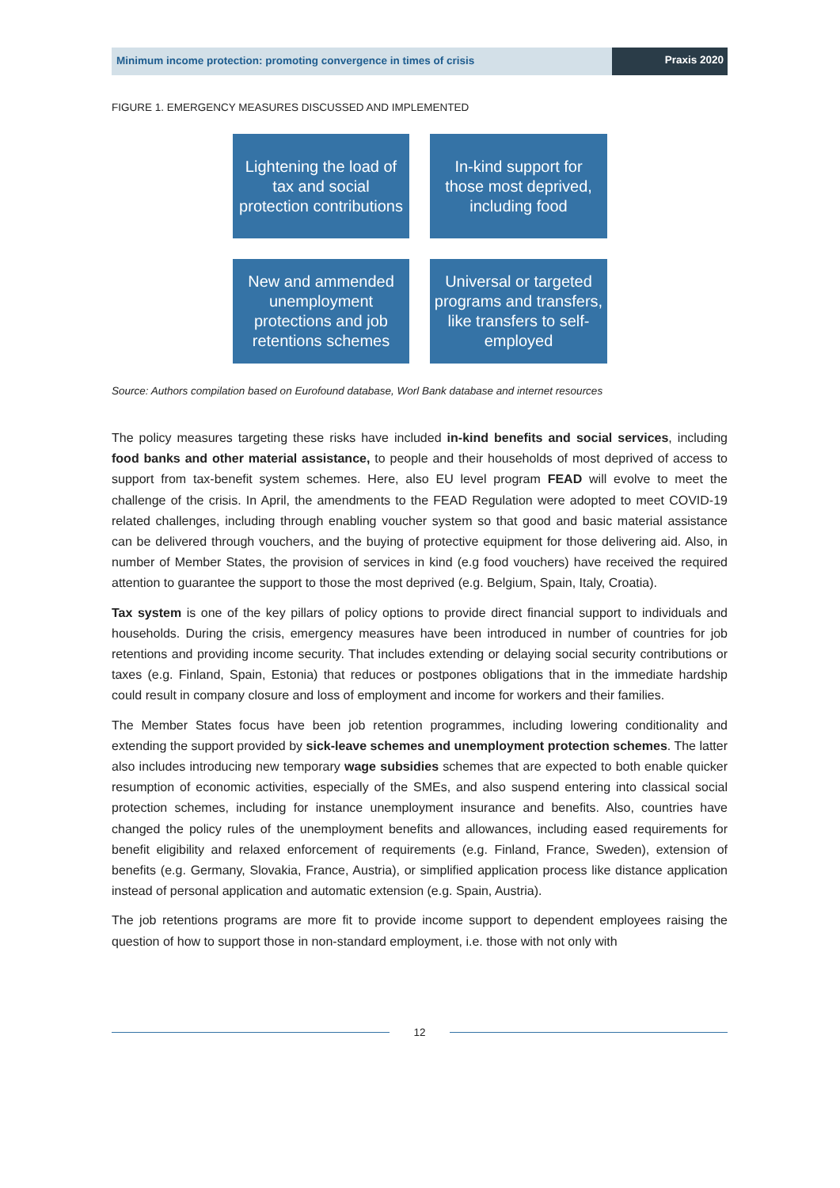Minimum income protection: promoting convergence in times of crisis
Praxis 2020
FIGURE 1. EMERGENCY MEASURES DISCUSSED AND IMPLEMENTED
Lightening the load of tax and social protection contributions
In-kind support for those most deprived, including food
New and ammended unemployment protections and job retentions schemes
Universal or targeted programs and transfers, like transfers to self-employed
Source: Authors compilation based on Eurofound database, Worl Bank database and internet resources
The policy measures targeting these risks have included in-kind benefits and social services, including food banks and other material assistance, to people and their households of most deprived of access to support from tax-benefit system schemes. Here, also EU level program FEAD will evolve to meet the challenge of the crisis. In April, the amendments to the FEAD Regulation were adopted to meet COVID-19 related challenges, including through enabling voucher system so that good and basic material assistance can be delivered through vouchers, and the buying of protective equipment for those delivering aid. Also, in number of Member States, the provision of services in kind (e.g food vouchers) have received the required attention to guarantee the support to those the most deprived (e.g. Belgium, Spain, Italy, Croatia).
Tax system is one of the key pillars of policy options to provide direct financial support to individuals and households. During the crisis, emergency measures have been introduced in number of countries for job retentions and providing income security. That includes extending or delaying social security contributions or taxes (e.g. Finland, Spain, Estonia) that reduces or postpones obligations that in the immediate hardship could result in company closure and loss of employment and income for workers and their families.
The Member States focus have been job retention programmes, including lowering conditionality and extending the support provided by sick-leave schemes and unemployment protection schemes. The latter also includes introducing new temporary wage subsidies schemes that are expected to both enable quicker resumption of economic activities, especially of the SMEs, and also suspend entering into classical social protection schemes, including for instance unemployment insurance and benefits. Also, countries have changed the policy rules of the unemployment benefits and allowances, including eased requirements for benefit eligibility and relaxed enforcement of requirements (e.g. Finland, France, Sweden), extension of benefits (e.g. Germany, Slovakia, France, Austria), or simplified application process like distance application instead of personal application and automatic extension (e.g. Spain, Austria).
The job retentions programs are more fit to provide income support to dependent employees raising the question of how to support those in non-standard employment, i.e. those with not only with
12